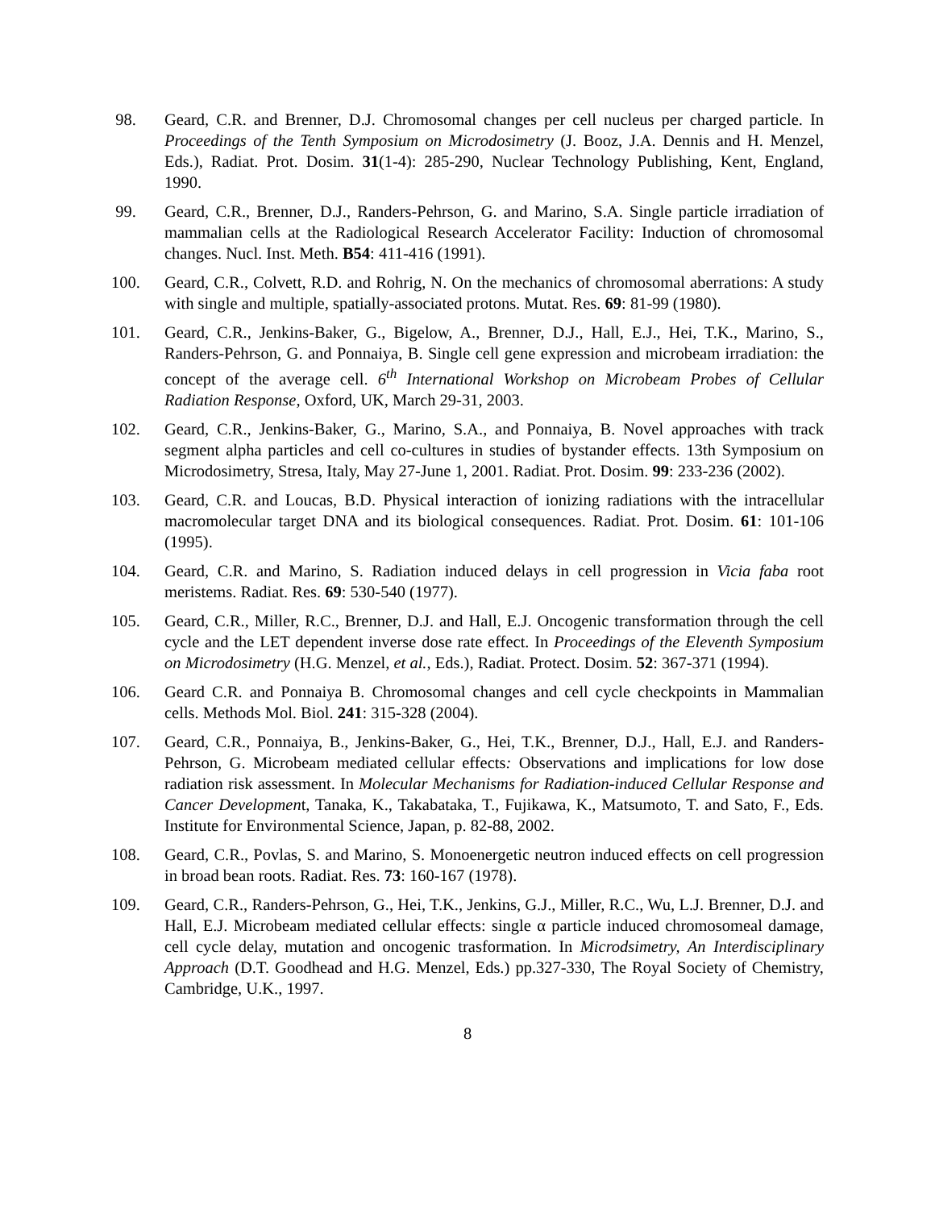98. Geard, C.R. and Brenner, D.J. Chromosomal changes per cell nucleus per charged particle. In Proceedings of the Tenth Symposium on Microdosimetry (J. Booz, J.A. Dennis and H. Menzel, Eds.), Radiat. Prot. Dosim. 31(1-4): 285-290, Nuclear Technology Publishing, Kent, England, 1990.
99. Geard, C.R., Brenner, D.J., Randers-Pehrson, G. and Marino, S.A. Single particle irradiation of mammalian cells at the Radiological Research Accelerator Facility: Induction of chromosomal changes. Nucl. Inst. Meth. B54: 411-416 (1991).
100. Geard, C.R., Colvett, R.D. and Rohrig, N. On the mechanics of chromosomal aberrations: A study with single and multiple, spatially-associated protons. Mutat. Res. 69: 81-99 (1980).
101. Geard, C.R., Jenkins-Baker, G., Bigelow, A., Brenner, D.J., Hall, E.J., Hei, T.K., Marino, S., Randers-Pehrson, G. and Ponnaiya, B. Single cell gene expression and microbeam irradiation: the concept of the average cell. 6<sup>th</sup> International Workshop on Microbeam Probes of Cellular Radiation Response, Oxford, UK, March 29-31, 2003.
102. Geard, C.R., Jenkins-Baker, G., Marino, S.A., and Ponnaiya, B. Novel approaches with track segment alpha particles and cell co-cultures in studies of bystander effects. 13th Symposium on Microdosimetry, Stresa, Italy, May 27-June 1, 2001. Radiat. Prot. Dosim. 99: 233-236 (2002).
103. Geard, C.R. and Loucas, B.D. Physical interaction of ionizing radiations with the intracellular macromolecular target DNA and its biological consequences. Radiat. Prot. Dosim. 61: 101-106 (1995).
104. Geard, C.R. and Marino, S. Radiation induced delays in cell progression in Vicia faba root meristems. Radiat. Res. 69: 530-540 (1977).
105. Geard, C.R., Miller, R.C., Brenner, D.J. and Hall, E.J. Oncogenic transformation through the cell cycle and the LET dependent inverse dose rate effect. In Proceedings of the Eleventh Symposium on Microdosimetry (H.G. Menzel, et al., Eds.), Radiat. Protect. Dosim. 52: 367-371 (1994).
106. Geard C.R. and Ponnaiya B. Chromosomal changes and cell cycle checkpoints in Mammalian cells. Methods Mol. Biol. 241: 315-328 (2004).
107. Geard, C.R., Ponnaiya, B., Jenkins-Baker, G., Hei, T.K., Brenner, D.J., Hall, E.J. and Randers-Pehrson, G. Microbeam mediated cellular effects: Observations and implications for low dose radiation risk assessment. In Molecular Mechanisms for Radiation-induced Cellular Response and Cancer Development, Tanaka, K., Takabataka, T., Fujikawa, K., Matsumoto, T. and Sato, F., Eds. Institute for Environmental Science, Japan, p. 82-88, 2002.
108. Geard, C.R., Povlas, S. and Marino, S. Monoenergetic neutron induced effects on cell progression in broad bean roots. Radiat. Res. 73: 160-167 (1978).
109. Geard, C.R., Randers-Pehrson, G., Hei, T.K., Jenkins, G.J., Miller, R.C., Wu, L.J. Brenner, D.J. and Hall, E.J. Microbeam mediated cellular effects: single α particle induced chromosomeal damage, cell cycle delay, mutation and oncogenic trasformation. In Microdsimetry, An Interdisciplinary Approach (D.T. Goodhead and H.G. Menzel, Eds.) pp.327-330, The Royal Society of Chemistry, Cambridge, U.K., 1997.
8